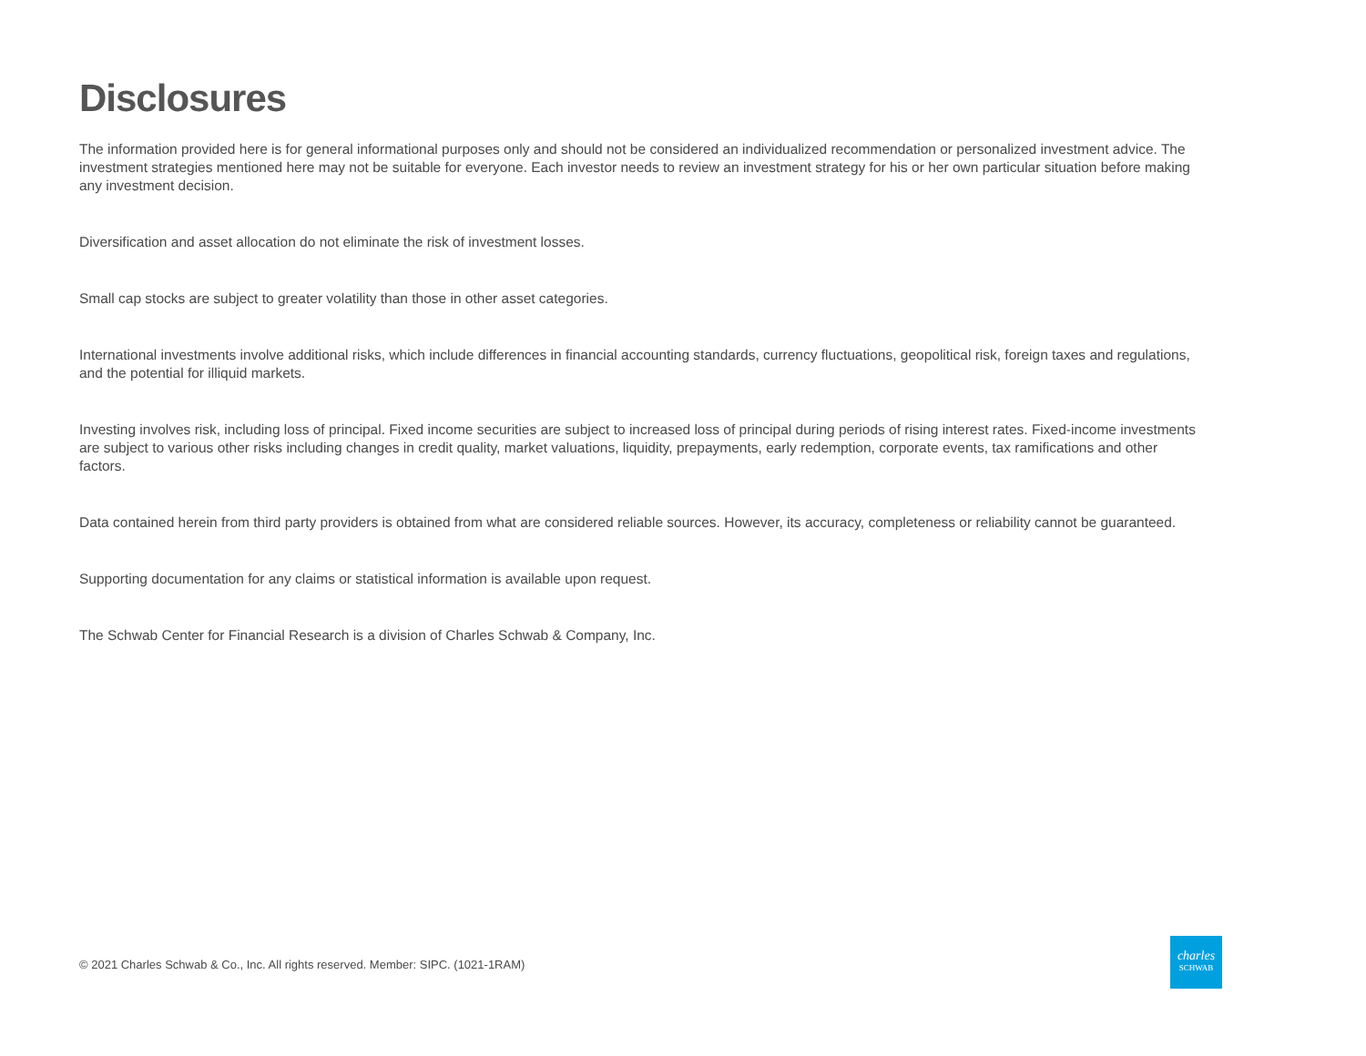Disclosures
The information provided here is for general informational purposes only and should not be considered an individualized recommendation or personalized investment advice. The investment strategies mentioned here may not be suitable for everyone. Each investor needs to review an investment strategy for his or her own particular situation before making any investment decision.
Diversification and asset allocation do not eliminate the risk of investment losses.
Small cap stocks are subject to greater volatility than those in other asset categories.
International investments involve additional risks, which include differences in financial accounting standards, currency fluctuations, geopolitical risk, foreign taxes and regulations, and the potential for illiquid markets.
Investing involves risk, including loss of principal. Fixed income securities are subject to increased loss of principal during periods of rising interest rates. Fixed-income investments are subject to various other risks including changes in credit quality, market valuations, liquidity, prepayments, early redemption, corporate events, tax ramifications and other factors.
Data contained herein from third party providers is obtained from what are considered reliable sources. However, its accuracy, completeness or reliability cannot be guaranteed.
Supporting documentation for any claims or statistical information is available upon request.
The Schwab Center for Financial Research is a division of Charles Schwab & Company, Inc.
© 2021 Charles Schwab & Co., Inc. All rights reserved. Member: SIPC. (1021-1RAM)
charles
SCHWAB